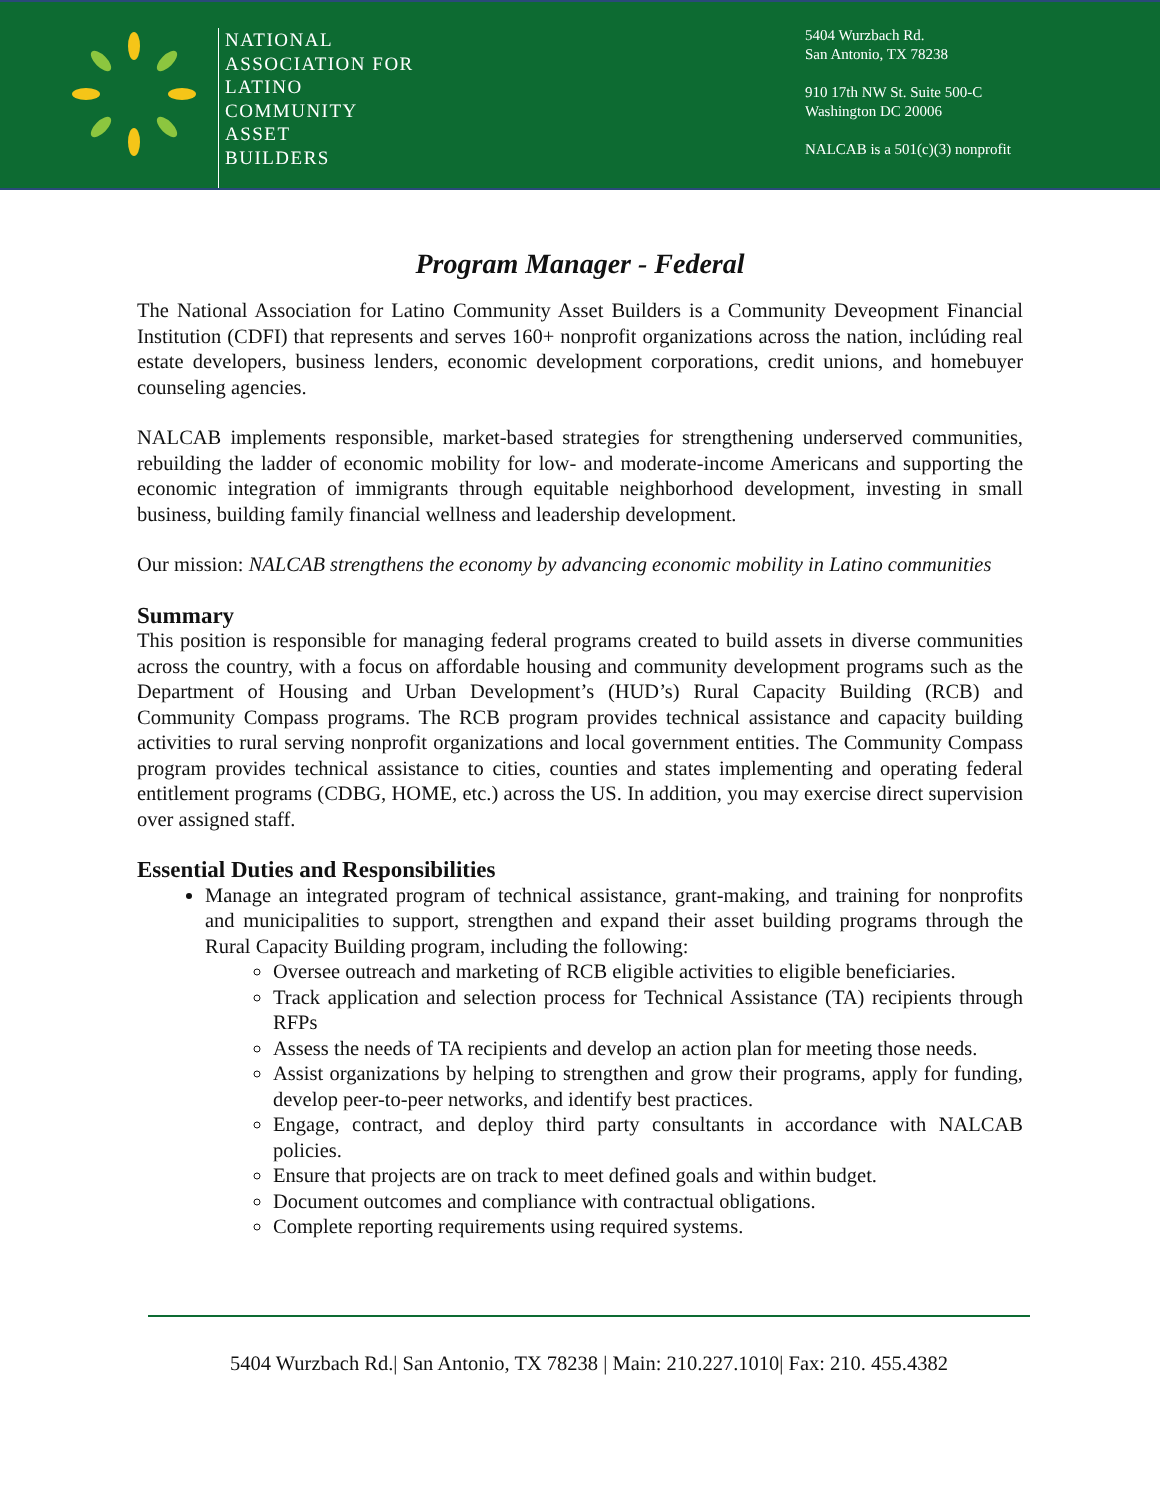NATIONAL
ASSOCIATION FOR
LATINO
COMMUNITY
ASSET
BUILDERS
5404 Wurzbach Rd.
San Antonio, TX 78238
910 17th NW St. Suite 500-C
Washington DC 20006
NALCAB is a 501(c)(3) nonprofit
Program Manager - Federal
The National Association for Latino Community Asset Builders is a Community Deveopment Financial Institution (CDFI) that represents and serves 160+ nonprofit organizations across the nation, inclúding real estate developers, business lenders, economic development corporations, credit unions, and homebuyer counseling agencies.
NALCAB implements responsible, market-based strategies for strengthening underserved communities, rebuilding the ladder of economic mobility for low- and moderate-income Americans and supporting the economic integration of immigrants through equitable neighborhood development, investing in small business, building family financial wellness and leadership development.
Our mission: NALCAB strengthens the economy by advancing economic mobility in Latino communities
Summary
This position is responsible for managing federal programs created to build assets in diverse communities across the country, with a focus on affordable housing and community development programs such as the Department of Housing and Urban Development’s (HUD’s) Rural Capacity Building (RCB) and Community Compass programs. The RCB program provides technical assistance and capacity building activities to rural serving nonprofit organizations and local government entities. The Community Compass program provides technical assistance to cities, counties and states implementing and operating federal entitlement programs (CDBG, HOME, etc.) across the US. In addition, you may exercise direct supervision over assigned staff.
Essential Duties and Responsibilities
Manage an integrated program of technical assistance, grant-making, and training for nonprofits and municipalities to support, strengthen and expand their asset building programs through the Rural Capacity Building program, including the following:
Oversee outreach and marketing of RCB eligible activities to eligible beneficiaries.
Track application and selection process for Technical Assistance (TA) recipients through RFPs
Assess the needs of TA recipients and develop an action plan for meeting those needs.
Assist organizations by helping to strengthen and grow their programs, apply for funding, develop peer-to-peer networks, and identify best practices.
Engage, contract, and deploy third party consultants in accordance with NALCAB policies.
Ensure that projects are on track to meet defined goals and within budget.
Document outcomes and compliance with contractual obligations.
Complete reporting requirements using required systems.
5404 Wurzbach Rd.| San Antonio, TX 78238 | Main: 210.227.1010| Fax: 210. 455.4382